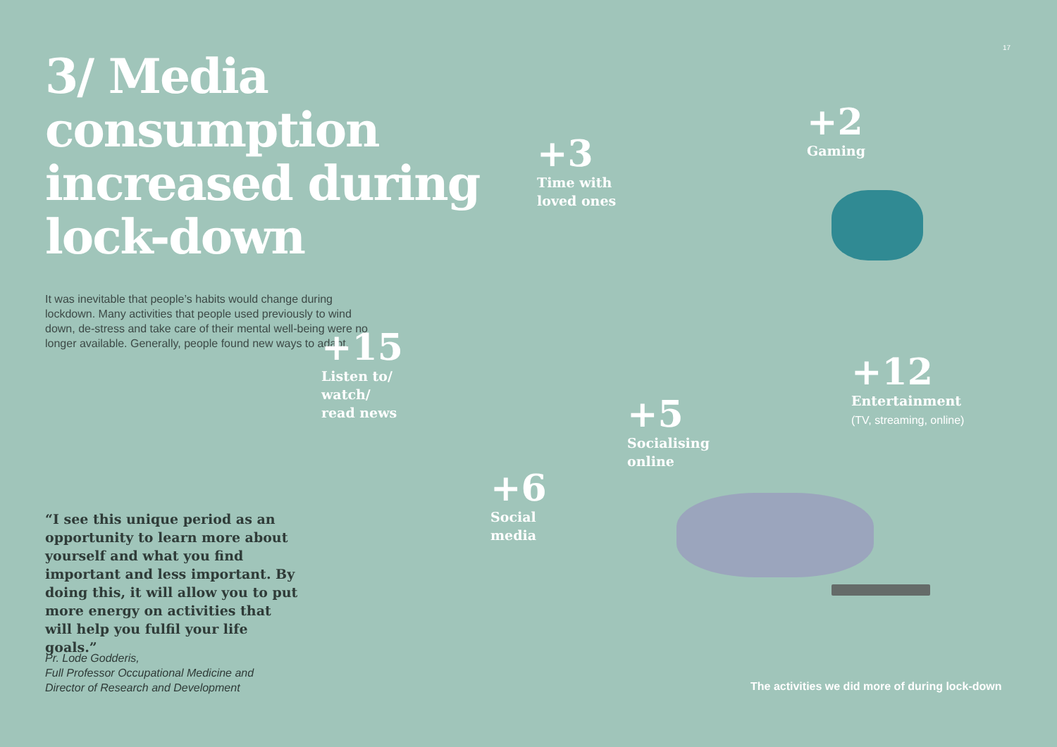17
3/ Media consumption increased during lock-down
It was inevitable that people’s habits would change during lockdown. Many activities that people used previously to wind down, de-stress and take care of their mental well-being were no longer available. Generally, people found new ways to adapt.
“I see this unique period as an opportunity to learn more about yourself and what you find important and less important. By doing this, it will allow you to put more energy on activities that will help you fulfil your life goals.”
Pr. Lode Godderis,
Full Professor Occupational Medicine and
Director of Research and Development
+2
Gaming
+3
Time with
loved ones
+15
Listen to/
watch/
read news
+12
Entertainment
(TV, streaming, online)
+5
Socialising
online
+6
Social
media
The activities we did more of during lock-down